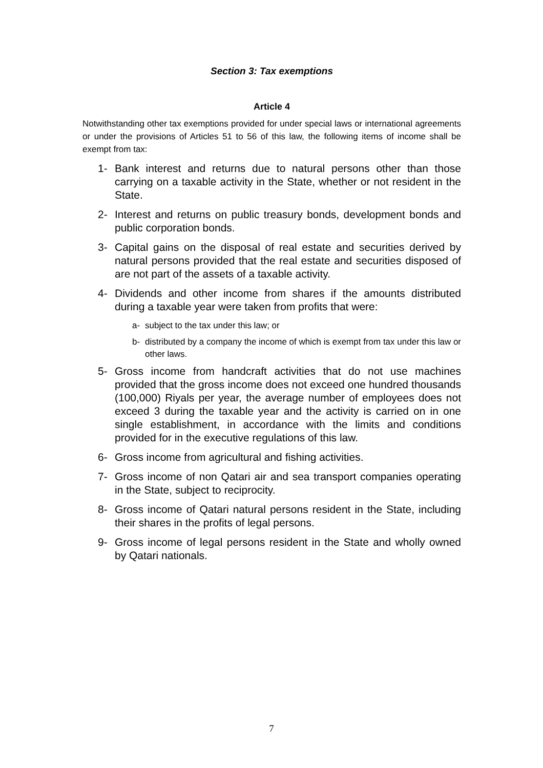Section 3: Tax exemptions
Article 4
Notwithstanding other tax exemptions provided for under special laws or international agreements or under the provisions of Articles 51 to 56 of this law, the following items of income shall be exempt from tax:
1- Bank interest and returns due to natural persons other than those carrying on a taxable activity in the State, whether or not resident in the State.
2- Interest and returns on public treasury bonds, development bonds and public corporation bonds.
3- Capital gains on the disposal of real estate and securities derived by natural persons provided that the real estate and securities disposed of are not part of the assets of a taxable activity.
4- Dividends and other income from shares if the amounts distributed during a taxable year were taken from profits that were:
a- subject to the tax under this law; or
b- distributed by a company the income of which is exempt from tax under this law or other laws.
5- Gross income from handcraft activities that do not use machines provided that the gross income does not exceed one hundred thousands (100,000) Riyals per year, the average number of employees does not exceed 3 during the taxable year and the activity is carried on in one single establishment, in accordance with the limits and conditions provided for in the executive regulations of this law.
6- Gross income from agricultural and fishing activities.
7- Gross income of non Qatari air and sea transport companies operating in the State, subject to reciprocity.
8- Gross income of Qatari natural persons resident in the State, including their shares in the profits of legal persons.
9- Gross income of legal persons resident in the State and wholly owned by Qatari nationals.
7